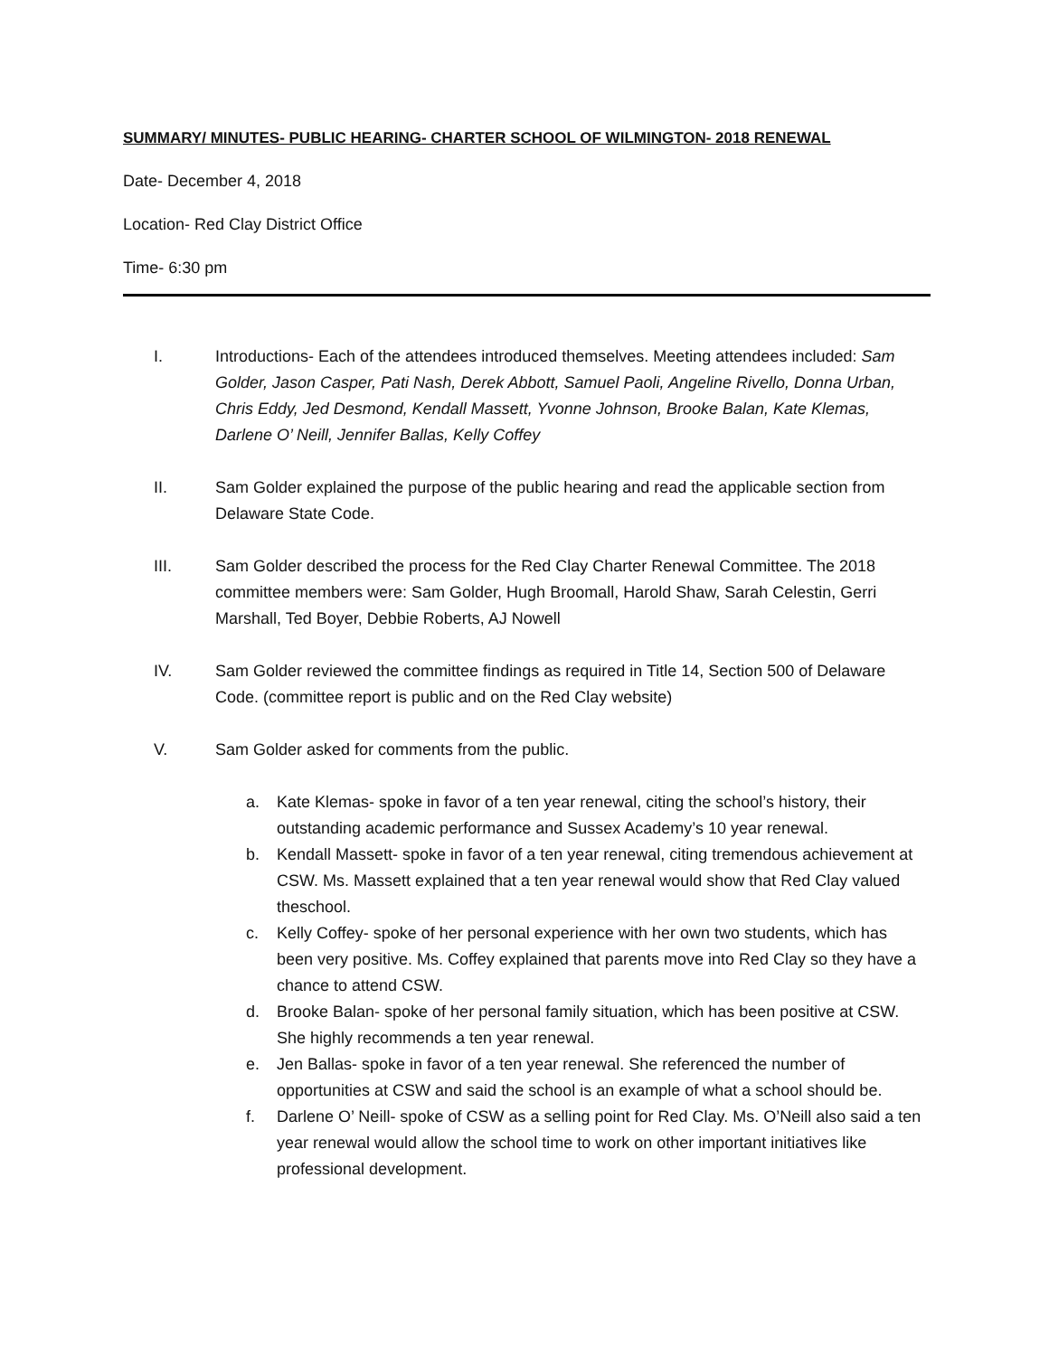SUMMARY/ MINUTES- PUBLIC HEARING- CHARTER SCHOOL OF WILMINGTON- 2018 RENEWAL
Date- December 4, 2018
Location- Red Clay District Office
Time- 6:30 pm
I. Introductions- Each of the attendees introduced themselves. Meeting attendees included: Sam Golder, Jason Casper, Pati Nash, Derek Abbott, Samuel Paoli, Angeline Rivello, Donna Urban, Chris Eddy, Jed Desmond, Kendall Massett, Yvonne Johnson, Brooke Balan, Kate Klemas, Darlene O’ Neill, Jennifer Ballas, Kelly Coffey
II. Sam Golder explained the purpose of the public hearing and read the applicable section from Delaware State Code.
III. Sam Golder described the process for the Red Clay Charter Renewal Committee. The 2018 committee members were: Sam Golder, Hugh Broomall, Harold Shaw, Sarah Celestin, Gerri Marshall, Ted Boyer, Debbie Roberts, AJ Nowell
IV. Sam Golder reviewed the committee findings as required in Title 14, Section 500 of Delaware Code. (committee report is public and on the Red Clay website)
V. Sam Golder asked for comments from the public.
a. Kate Klemas- spoke in favor of a ten year renewal, citing the school’s history, their outstanding academic performance and Sussex Academy’s 10 year renewal.
b. Kendall Massett- spoke in favor of a ten year renewal, citing tremendous achievement at CSW. Ms. Massett explained that a ten year renewal would show that Red Clay valued theschool.
c. Kelly Coffey- spoke of her personal experience with her own two students, which has been very positive. Ms. Coffey explained that parents move into Red Clay so they have a chance to attend CSW.
d. Brooke Balan- spoke of her personal family situation, which has been positive at CSW. She highly recommends a ten year renewal.
e. Jen Ballas- spoke in favor of a ten year renewal. She referenced the number of opportunities at CSW and said the school is an example of what a school should be.
f. Darlene O’ Neill- spoke of CSW as a selling point for Red Clay. Ms. O’Neill also said a ten year renewal would allow the school time to work on other important initiatives like professional development.